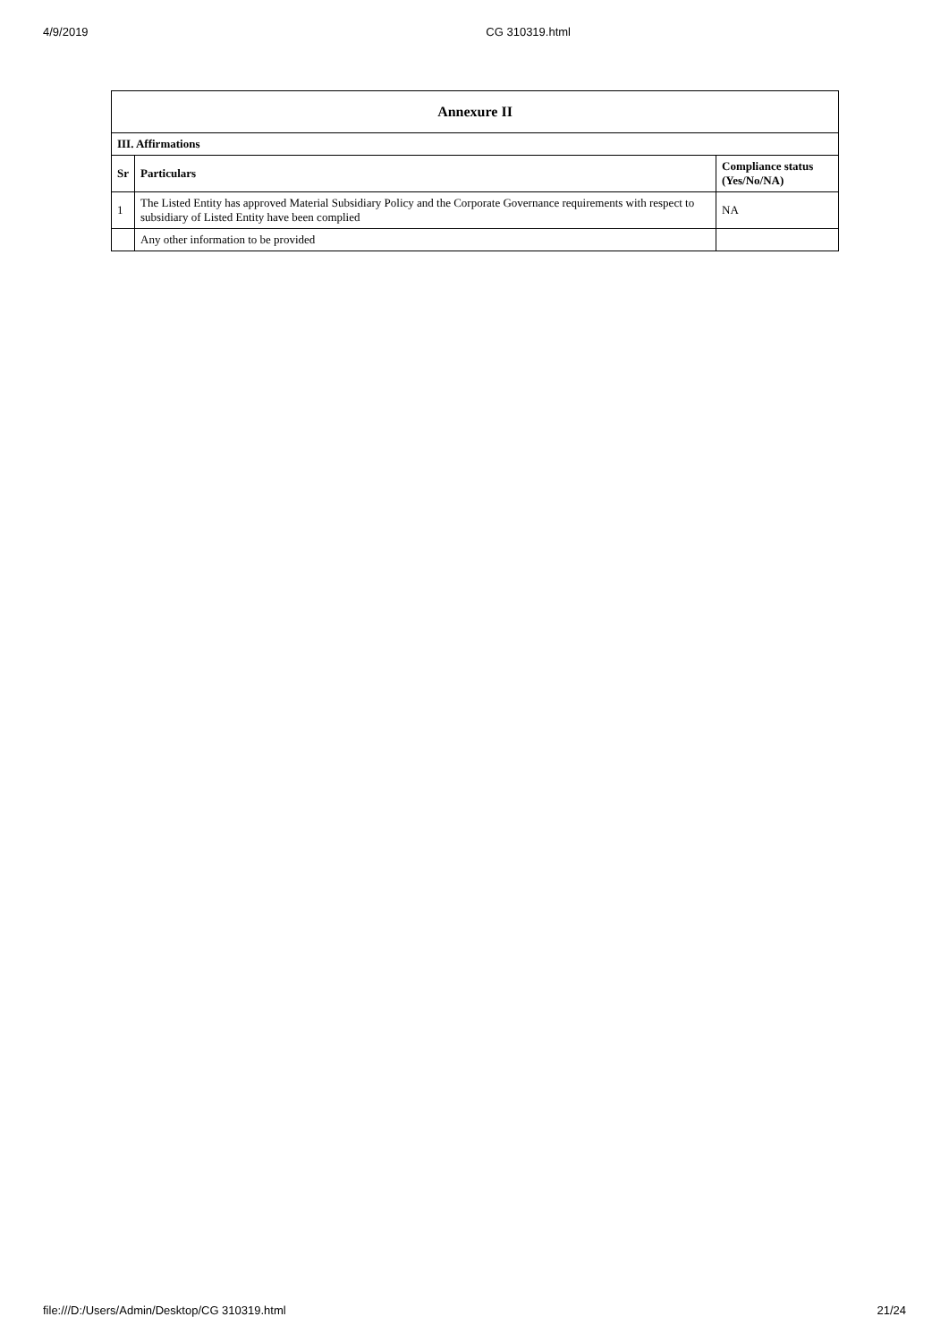4/9/2019 CG 310319.html
| Annexure II | | |
| --- | --- | --- |
| III. Affirmations | | |
| Sr | Particulars | Compliance status (Yes/No/NA) |
| 1 | The Listed Entity has approved Material Subsidiary Policy and the Corporate Governance requirements with respect to subsidiary of Listed Entity have been complied | NA |
| | Any other information to be provided | |
file:///D:/Users/Admin/Desktop/CG 310319.html 21/24